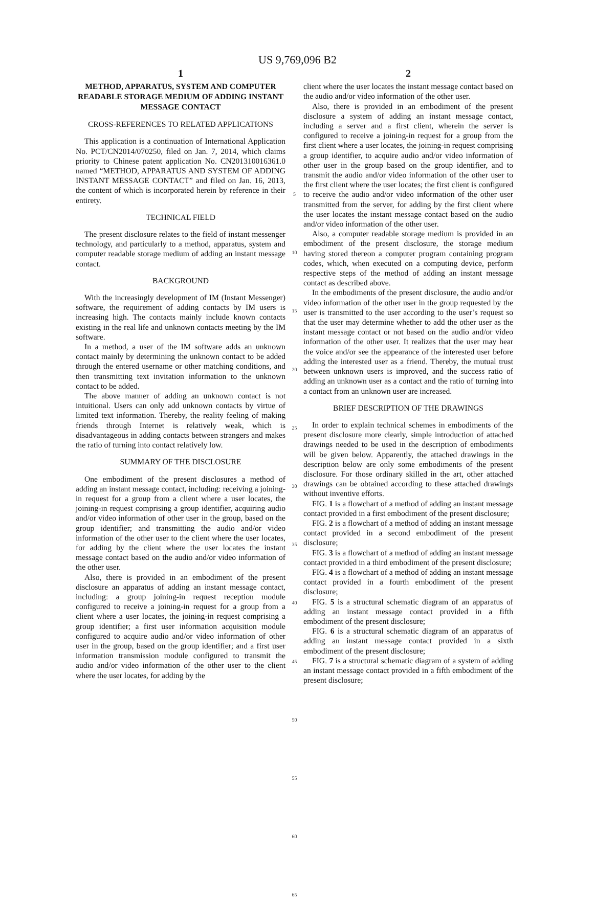US 9,769,096 B2
1
METHOD, APPARATUS, SYSTEM AND COMPUTER READABLE STORAGE MEDIUM OF ADDING INSTANT MESSAGE CONTACT
CROSS-REFERENCES TO RELATED APPLICATIONS
This application is a continuation of International Application No. PCT/CN2014/070250, filed on Jan. 7, 2014, which claims priority to Chinese patent application No. CN201310016361.0 named “METHOD, APPARATUS AND SYSTEM OF ADDING INSTANT MESSAGE CONTACT” and filed on Jan. 16, 2013, the content of which is incorporated herein by reference in their entirety.
TECHNICAL FIELD
The present disclosure relates to the field of instant messenger technology, and particularly to a method, apparatus, system and computer readable storage medium of adding an instant message contact.
BACKGROUND
With the increasingly development of IM (Instant Messenger) software, the requirement of adding contacts by IM users is increasing high. The contacts mainly include known contacts existing in the real life and unknown contacts meeting by the IM software.
In a method, a user of the IM software adds an unknown contact mainly by determining the unknown contact to be added through the entered username or other matching conditions, and then transmitting text invitation information to the unknown contact to be added.
The above manner of adding an unknown contact is not intuitional. Users can only add unknown contacts by virtue of limited text information. Thereby, the reality feeling of making friends through Internet is relatively weak, which is disadvantageous in adding contacts between strangers and makes the ratio of turning into contact relatively low.
SUMMARY OF THE DISCLOSURE
One embodiment of the present disclosures a method of adding an instant message contact, including: receiving a joining-in request for a group from a client where a user locates, the joining-in request comprising a group identifier, acquiring audio and/or video information of other user in the group, based on the group identifier; and transmitting the audio and/or video information of the other user to the client where the user locates, for adding by the client where the user locates the instant message contact based on the audio and/or video information of the other user.
Also, there is provided in an embodiment of the present disclosure an apparatus of adding an instant message contact, including: a group joining-in request reception module configured to receive a joining-in request for a group from a client where a user locates, the joining-in request comprising a group identifier; a first user information acquisition module configured to acquire audio and/or video information of other user in the group, based on the group identifier; and a first user information transmission module configured to transmit the audio and/or video information of the other user to the client where the user locates, for adding by the
5
10
15
20
25
30
35
40
45
50
55
60
65
2
client where the user locates the instant message contact based on the audio and/or video information of the other user.
Also, there is provided in an embodiment of the present disclosure a system of adding an instant message contact, including a server and a first client, wherein the server is configured to receive a joining-in request for a group from the first client where a user locates, the joining-in request comprising a group identifier, to acquire audio and/or video information of other user in the group based on the group identifier, and to transmit the audio and/or video information of the other user to the first client where the user locates; the first client is configured to receive the audio and/or video information of the other user transmitted from the server, for adding by the first client where the user locates the instant message contact based on the audio and/or video information of the other user.
Also, a computer readable storage medium is provided in an embodiment of the present disclosure, the storage medium having stored thereon a computer program containing program codes, which, when executed on a computing device, perform respective steps of the method of adding an instant message contact as described above.
In the embodiments of the present disclosure, the audio and/or video information of the other user in the group requested by the user is transmitted to the user according to the user’s request so that the user may determine whether to add the other user as the instant message contact or not based on the audio and/or video information of the other user. It realizes that the user may hear the voice and/or see the appearance of the interested user before adding the interested user as a friend. Thereby, the mutual trust between unknown users is improved, and the success ratio of adding an unknown user as a contact and the ratio of turning into a contact from an unknown user are increased.
BRIEF DESCRIPTION OF THE DRAWINGS
In order to explain technical schemes in embodiments of the present disclosure more clearly, simple introduction of attached drawings needed to be used in the description of embodiments will be given below. Apparently, the attached drawings in the description below are only some embodiments of the present disclosure. For those ordinary skilled in the art, other attached drawings can be obtained according to these attached drawings without inventive efforts.
FIG. 1 is a flowchart of a method of adding an instant message contact provided in a first embodiment of the present disclosure;
FIG. 2 is a flowchart of a method of adding an instant message contact provided in a second embodiment of the present disclosure;
FIG. 3 is a flowchart of a method of adding an instant message contact provided in a third embodiment of the present disclosure;
FIG. 4 is a flowchart of a method of adding an instant message contact provided in a fourth embodiment of the present disclosure;
FIG. 5 is a structural schematic diagram of an apparatus of adding an instant message contact provided in a fifth embodiment of the present disclosure;
FIG. 6 is a structural schematic diagram of an apparatus of adding an instant message contact provided in a sixth embodiment of the present disclosure;
FIG. 7 is a structural schematic diagram of a system of adding an instant message contact provided in a fifth embodiment of the present disclosure;